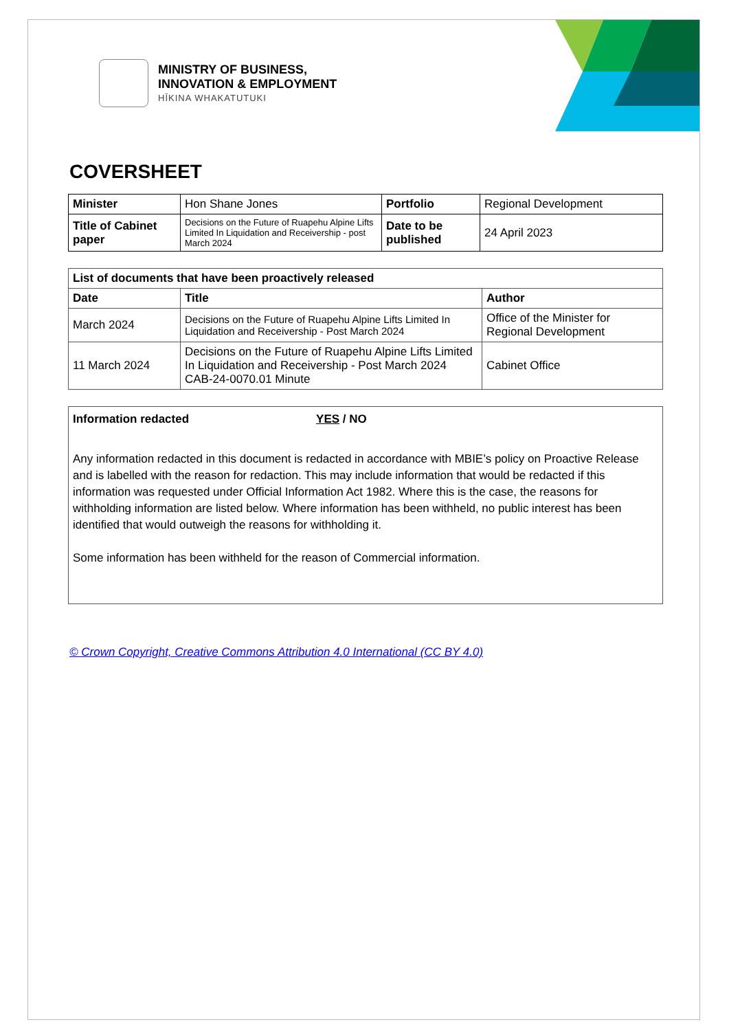MINISTRY OF BUSINESS,
INNOVATION & EMPLOYMENT
HĪKINA WHAKATUTUKI
COVERSHEET
| Minister | Hon Shane Jones | Portfolio | Regional Development |
| Title of Cabinet paper | Decisions on the Future of Ruapehu Alpine Lifts Limited In Liquidation and Receivership - post March 2024 | Date to be published | 24 April 2023 |
| List of documents that have been proactively released | | |
| --- | --- | --- |
| Date | Title | Author |
| March 2024 | Decisions on the Future of Ruapehu Alpine Lifts Limited In Liquidation and Receivership - Post March 2024 | Office of the Minister for Regional Development |
| 11 March 2024 | Decisions on the Future of Ruapehu Alpine Lifts Limited In Liquidation and Receivership - Post March 2024 CAB-24-0070.01 Minute | Cabinet Office |
Information redacted YES / NO
Any information redacted in this document is redacted in accordance with MBIE’s policy on Proactive Release and is labelled with the reason for redaction. This may include information that would be redacted if this information was requested under Official Information Act 1982. Where this is the case, the reasons for withholding information are listed below. Where information has been withheld, no public interest has been identified that would outweigh the reasons for withholding it.
Some information has been withheld for the reason of Commercial information.
© Crown Copyright, Creative Commons Attribution 4.0 International (CC BY 4.0)